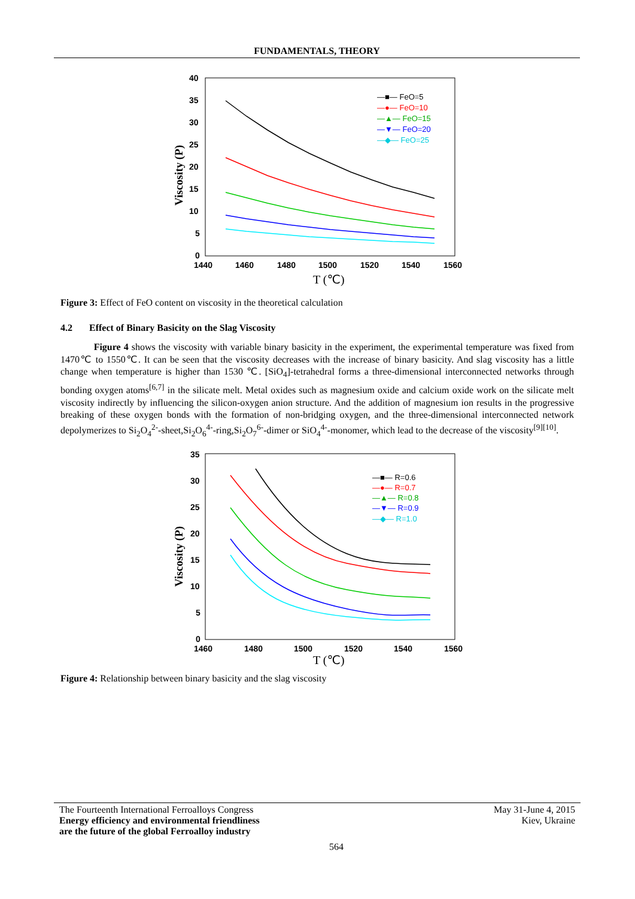FUNDAMENTALS, THEORY
40
35
30
25
20
15
10
5
0
1440
1460
1480
1500
1520
1540
1560
T (℃)
Viscosity (P)
—■— FeO=5
—●— FeO=10
—▲— FeO=15
—▼— FeO=20
—◆— FeO=25
Figure 3: Effect of FeO content on viscosity in the theoretical calculation
4.2 Effect of Binary Basicity on the Slag Viscosity
Figure 4 shows the viscosity with variable binary basicity in the experiment, the experimental temperature was fixed from 1470℃ to 1550℃. It can be seen that the viscosity decreases with the increase of binary basicity. And slag viscosity has a little change when temperature is higher than 1530 ℃. [SiO<sub>4</sub>]-tetrahedral forms a three-dimensional interconnected networks through bonding oxygen atoms<sup>[6,7]</sup> in the silicate melt. Metal oxides such as magnesium oxide and calcium oxide work on the silicate melt viscosity indirectly by influencing the silicon-oxygen anion structure. And the addition of magnesium ion results in the progressive breaking of these oxygen bonds with the formation of non-bridging oxygen, and the three-dimensional interconnected network depolymerizes to Si<sub>2</sub>O<sub>4</sub><sup>2-</sup>-sheet,Si<sub>2</sub>O<sub>6</sub><sup>4-</sup>-ring,Si<sub>2</sub>O<sub>7</sub><sup>6-</sup>-dimer or SiO<sub>4</sub><sup>4-</sup>-monomer, which lead to the decrease of the viscosity<sup>[9][10]</sup>.
35
30
25
20
15
10
5
0
1460
1480
1500
1520
1540
1560
T (℃)
Viscosity (P)
—■— R=0.6
—●— R=0.7
—▲— R=0.8
—▼— R=0.9
—◆— R=1.0
Figure 4: Relationship between binary basicity and the slag viscosity
The Fourteenth International Ferroalloys Congress
Energy efficiency and environmental friendliness
are the future of the global Ferroalloy industry
May 31-June 4, 2015
Kiev, Ukraine
564